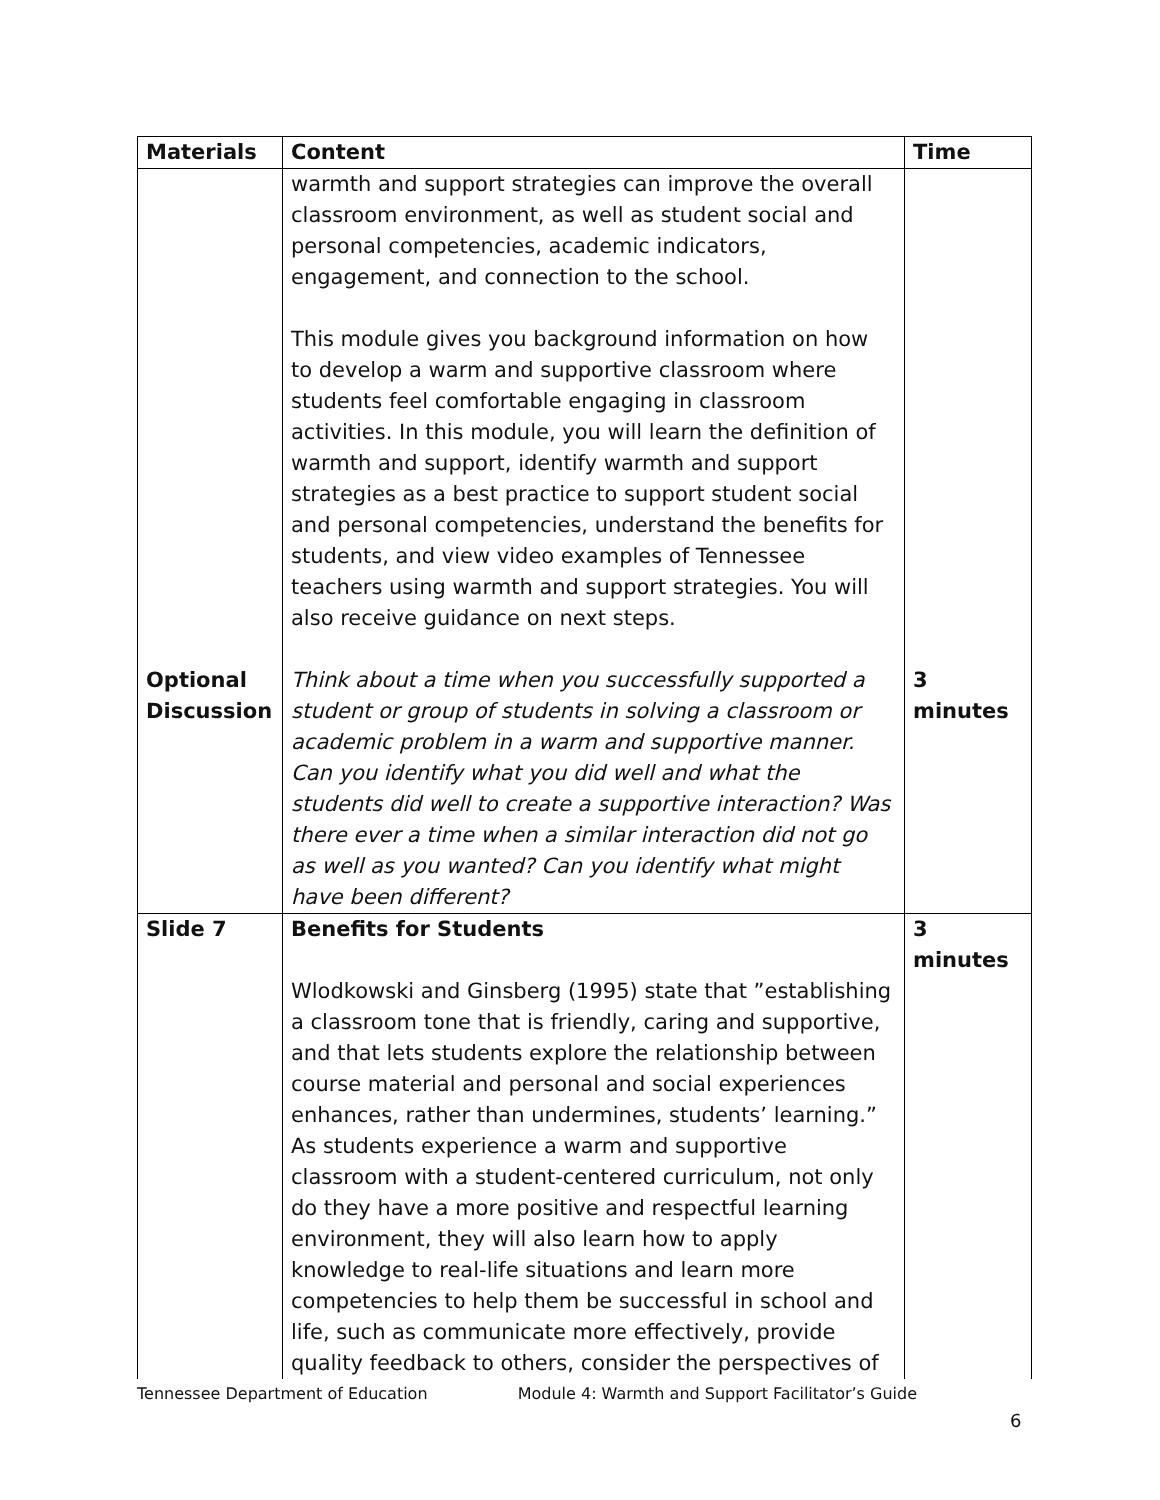| Materials | Content | Time |
| --- | --- | --- |
| | warmth and support strategies can improve the overall classroom environment, as well as student social and personal competencies, academic indicators, engagement, and connection to the school. This module gives you background information on how to develop a warm and supportive classroom where students feel comfortable engaging in classroom activities. In this module, you will learn the definition of warmth and support, identify warmth and support strategies as a best practice to support student social and personal competencies, understand the benefits for students, and view video examples of Tennessee teachers using warmth and support strategies. You will also receive guidance on next steps. | |
| Optional Discussion | Think about a time when you successfully supported a student or group of students in solving a classroom or academic problem in a warm and supportive manner. Can you identify what you did well and what the students did well to create a supportive interaction? Was there ever a time when a similar interaction did not go as well as you wanted? Can you identify what might have been different? | 3 minutes |
| Slide 7 | Benefits for Students Wlodkowski and Ginsberg (1995) state that ”establishing a classroom tone that is friendly, caring and supportive, and that lets students explore the relationship between course material and personal and social experiences enhances, rather than undermines, students’ learning.” As students experience a warm and supportive classroom with a student-centered curriculum, not only do they have a more positive and respectful learning environment, they will also learn how to apply knowledge to real-life situations and learn more competencies to help them be successful in school and life, such as communicate more effectively, provide quality feedback to others, consider the perspectives of | 3 minutes |
Tennessee Department of Education Module 4: Warmth and Support Facilitator’s Guide
6